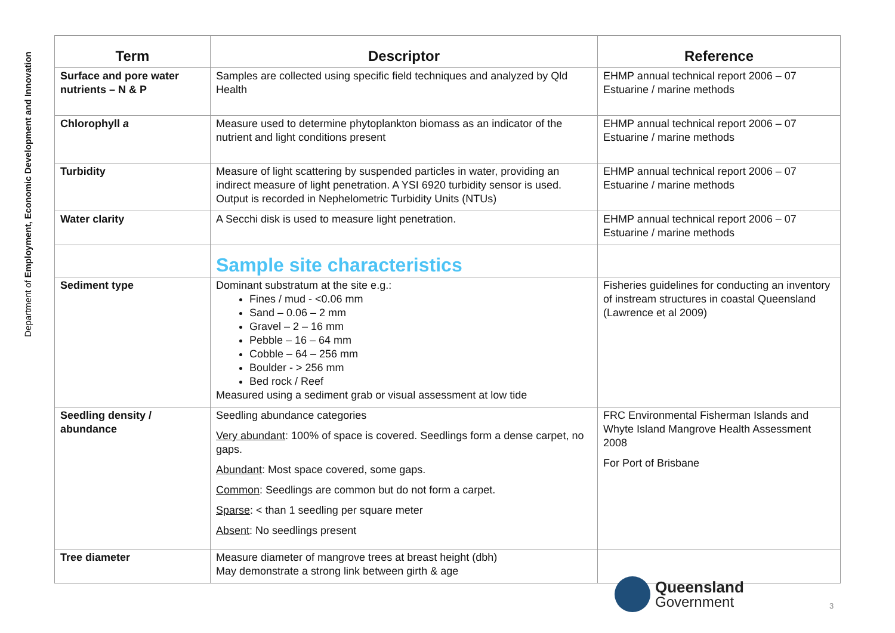Department of Employment, Economic Development and Innovation
| Term | Descriptor | Reference |
| --- | --- | --- |
| Surface and pore water nutrients – N & P | Samples are collected using specific field techniques and analyzed by Qld Health | EHMP annual technical report 2006 – 07 Estuarine / marine methods |
| Chlorophyll a | Measure used to determine phytoplankton biomass as an indicator of the nutrient and light conditions present | EHMP annual technical report 2006 – 07 Estuarine / marine methods |
| Turbidity | Measure of light scattering by suspended particles in water, providing an indirect measure of light penetration. A YSI 6920 turbidity sensor is used. Output is recorded in Nephelometric Turbidity Units (NTUs) | EHMP annual technical report 2006 – 07 Estuarine / marine methods |
| Water clarity | A Secchi disk is used to measure light penetration. | EHMP annual technical report 2006 – 07 Estuarine / marine methods |
| | Sample site characteristics | |
| Sediment type | Dominant substratum at the site e.g.: Fines / mud - <0.06 mm Sand – 0.06 – 2 mm Gravel – 2 – 16 mm Pebble – 16 – 64 mm Cobble – 64 – 256 mm Boulder - > 256 mm Bed rock / Reef Measured using a sediment grab or visual assessment at low tide | Fisheries guidelines for conducting an inventory of instream structures in coastal Queensland (Lawrence et al 2009) |
| Seedling density / abundance | Seedling abundance categories Very abundant : 100% of space is covered. Seedlings form a dense carpet, no gaps. Abundant : Most space covered, some gaps. Common : Seedlings are common but do not form a carpet. Sparse : < than 1 seedling per square meter Absent : No seedlings present | FRC Environmental Fisherman Islands and Whyte Island Mangrove Health Assessment 2008 For Port of Brisbane |
| Tree diameter | Measure diameter of mangrove trees at breast height (dbh) May demonstrate a strong link between girth & age | |
Queensland
Government
3